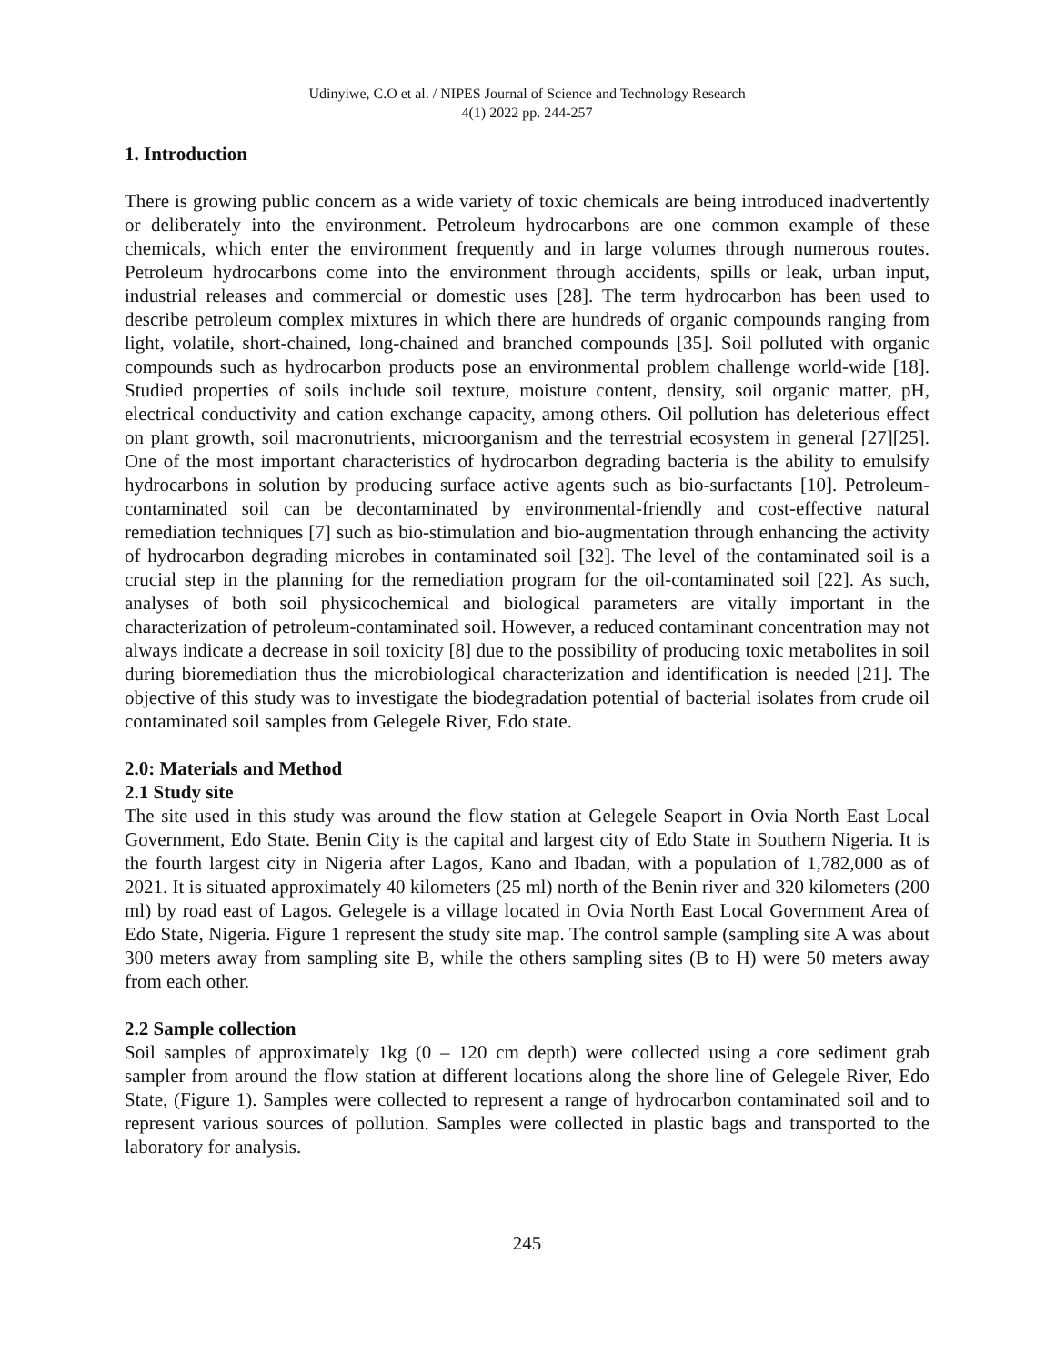Udinyiwe, C.O et al. / NIPES Journal of Science and Technology Research
4(1) 2022 pp. 244-257
1. Introduction
There is growing public concern as a wide variety of toxic chemicals are being introduced inadvertently or deliberately into the environment. Petroleum hydrocarbons are one common example of these chemicals, which enter the environment frequently and in large volumes through numerous routes. Petroleum hydrocarbons come into the environment through accidents, spills or leak, urban input, industrial releases and commercial or domestic uses [28]. The term hydrocarbon has been used to describe petroleum complex mixtures in which there are hundreds of organic compounds ranging from light, volatile, short-chained, long-chained and branched compounds [35]. Soil polluted with organic compounds such as hydrocarbon products pose an environmental problem challenge world-wide [18]. Studied properties of soils include soil texture, moisture content, density, soil organic matter, pH, electrical conductivity and cation exchange capacity, among others. Oil pollution has deleterious effect on plant growth, soil macronutrients, microorganism and the terrestrial ecosystem in general [27][25]. One of the most important characteristics of hydrocarbon degrading bacteria is the ability to emulsify hydrocarbons in solution by producing surface active agents such as bio-surfactants [10]. Petroleum-contaminated soil can be decontaminated by environmental-friendly and cost-effective natural remediation techniques [7] such as bio-stimulation and bio-augmentation through enhancing the activity of hydrocarbon degrading microbes in contaminated soil [32]. The level of the contaminated soil is a crucial step in the planning for the remediation program for the oil-contaminated soil [22]. As such, analyses of both soil physicochemical and biological parameters are vitally important in the characterization of petroleum-contaminated soil. However, a reduced contaminant concentration may not always indicate a decrease in soil toxicity [8] due to the possibility of producing toxic metabolites in soil during bioremediation thus the microbiological characterization and identification is needed [21]. The objective of this study was to investigate the biodegradation potential of bacterial isolates from crude oil contaminated soil samples from Gelegele River, Edo state.
2.0: Materials and Method
2.1 Study site
The site used in this study was around the flow station at Gelegele Seaport in Ovia North East Local Government, Edo State. Benin City is the capital and largest city of Edo State in Southern Nigeria. It is the fourth largest city in Nigeria after Lagos, Kano and Ibadan, with a population of 1,782,000 as of 2021. It is situated approximately 40 kilometers (25 ml) north of the Benin river and 320 kilometers (200 ml) by road east of Lagos. Gelegele is a village located in Ovia North East Local Government Area of Edo State, Nigeria. Figure 1 represent the study site map. The control sample (sampling site A was about 300 meters away from sampling site B, while the others sampling sites (B to H) were 50 meters away from each other.
2.2 Sample collection
Soil samples of approximately 1kg (0 – 120 cm depth) were collected using a core sediment grab sampler from around the flow station at different locations along the shore line of Gelegele River, Edo State, (Figure 1). Samples were collected to represent a range of hydrocarbon contaminated soil and to represent various sources of pollution. Samples were collected in plastic bags and transported to the laboratory for analysis.
245